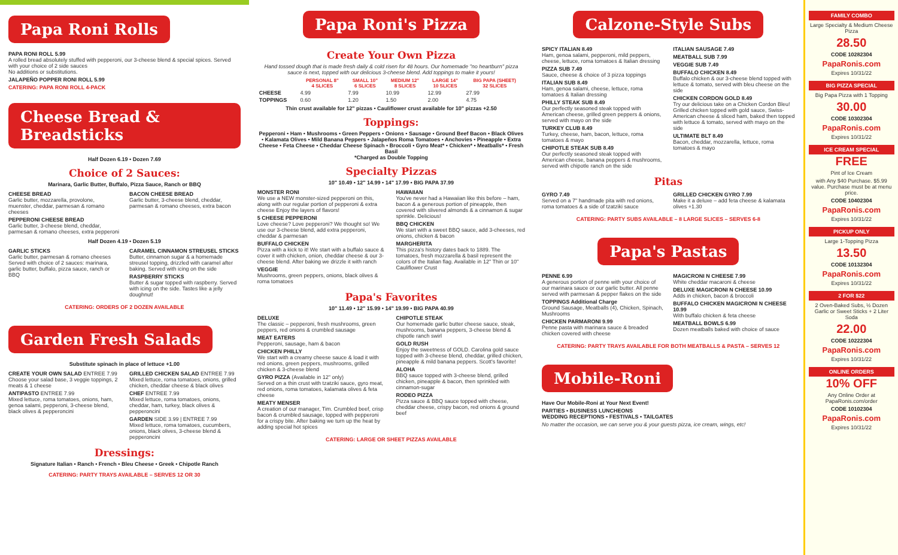Papa Roni Rolls
PAPA RONI ROLL 5.99
A rolled bread absolutely stuffed with pepperoni, our 3-cheese blend & special spices. Served with your choice of 2 side sauces
No additions or substitutions.
JALAPEÑO POPPER RONI ROLL 5.99
CATERING: PAPA RONI ROLL 4-PACK
Cheese Bread & Breadsticks
Half Dozen 6.19 • Dozen 7.69
Choice of 2 Sauces:
Marinara, Garlic Butter, Buffalo, Pizza Sauce, Ranch or BBQ
CHEESE BREAD
Garlic butter, mozzarella, provolone, muenster, cheddar, parmesan & romano cheeses
PEPPERONI CHEESE BREAD
Garlic butter, 3-cheese blend, cheddar, parmesan & romano cheeses, extra pepperoni
BACON CHEESE BREAD
Garlic butter, 3-cheese blend, cheddar, parmesan & romano cheeses, extra bacon
Half Dozen 4.19 • Dozen 5.19
GARLIC STICKS
Garlic butter, parmesan & romano cheeses Served with choice of 2 sauces: marinara, garlic butter, buffalo, pizza sauce, ranch or BBQ
CARAMEL CINNAMON STREUSEL STICKS
Butter, cinnamon sugar & a homemade streusel topping, drizzled with caramel after baking. Served with icing on the side
RASPBERRY STICKS
Butter & sugar topped with raspberry. Served with icing on the side. Tastes like a jelly doughnut!
CATERING: ORDERS OF 2 DOZEN AVAILABLE
Garden Fresh Salads
Substitute spinach in place of lettuce +1.00
CREATE YOUR OWN SALAD ENTREE 7.99
Choose your salad base, 3 veggie toppings, 2 meats & 1 cheese
ANTIPASTO ENTREE 7.99
Mixed lettuce, roma tomatoes, onions, ham, genoa salami, pepperoni, 3-cheese blend, black olives & pepperoncini
GRILLED CHICKEN SALAD ENTREE 7.99
Mixed lettuce, roma tomatoes, onions, grilled chicken, cheddar cheese & black olives
CHEF ENTREE 7.99
Mixed lettuce, roma tomatoes, onions, cheddar, ham, turkey, black olives & pepperoncini
GARDEN SIDE 3.99 | ENTREE 7.99
Mixed lettuce, roma tomatoes, cucumbers, onions, black olives, 3-cheese blend & pepperoncini
Dressings:
Signature Italian • Ranch • French • Bleu Cheese • Greek • Chipotle Ranch
CATERING: PARTY TRAYS AVAILABLE – SERVES 12 OR 30
Papa Roni's Pizza
Create Your Own Pizza
Hand tossed dough that is made fresh daily & cold risen for 48 hours. Our homemade "no heartburn" pizza sauce is next, topped with our delicious 3-cheese blend. Add toppings to make it yours!
| | PERSONAL 8" 4 SLICES | SMALL 10" 6 SLICES | MEDIUM 12" 8 SLICES | LARGE 14" 10 SLICES | BIG PAPA (SHEET) 32 SLICES |
| --- | --- | --- | --- | --- | --- |
| CHEESE | 4.99 | 7.99 | 10.99 | 12.99 | 27.99 |
| TOPPINGS | 0.60 | 1.20 | 1.50 | 2.00 | 4.75 |
Thin crust available for 12" pizzas • Cauliflower crust available for 10" pizzas +2.50
Toppings:
Pepperoni • Ham • Mushrooms • Green Peppers • Onions • Sausage • Ground Beef Bacon • Black Olives • Kalamata Olives • Mild Banana Peppers • Jalapeños Roma Tomatoes • Anchovies • Pineapple • Extra Cheese • Feta Cheese • Cheddar Cheese Spinach • Broccoli • Gyro Meat* • Chicken* • Meatballs* • Fresh Basil
*Charged as Double Topping
Specialty Pizzas
10" 10.49 • 12" 14.99 • 14" 17.99 • BIG PAPA 37.99
MONSTER RONI
We use a NEW monster-sized pepperoni on this, along with our regular portion of pepperoni & extra cheese Enjoy the layers of flavors!
5 CHEESE PEPPERONI
Love cheese? Love pepperoni? We thought so! We use our 3-cheese blend, add extra pepperoni, cheddar & parmesan
BUFFALO CHICKEN
Pizza with a kick to it! We start with a buffalo sauce & cover it with chicken, onion, cheddar cheese & our 3-cheese blend. After baking we drizzle it with ranch
VEGGIE
Mushrooms, green peppers, onions, black olives & roma tomatoes
HAWAIIAN
You've never had a Hawaiian like this before – ham, bacon & a generous portion of pineapple, then covered with slivered almonds & a cinnamon & sugar sprinkle. Delicious!
BBQ CHICKEN
We start with a sweet BBQ sauce, add 3-cheeses, red onions, chicken & bacon
MARGHERITA
This pizza's history dates back to 1889. The tomatoes, fresh mozzarella & basil represent the colors of the Italian flag. Available in 12" Thin or 10" Cauliflower Crust
Papa's Favorites
10" 11.49 • 12" 15.99 • 14" 19.99 • BIG PAPA 40.99
DELUXE
The classic – pepperoni, fresh mushrooms, green peppers, red onions & crumbled sausage
MEAT EATERS
Pepperoni, sausage, ham & bacon
CHICKEN PHILLY
We start with a creamy cheese sauce & load it with red onions, green peppers, mushrooms, grilled chicken & 3-cheese blend
GYRO PIZZA (Available in 12" only)
Served on a thin crust with tzatziki sauce, gyro meat, red onions, roma tomatoes, kalamata olives & feta cheese
MEATY MENSER
A creation of our manager, Tim. Crumbled beef, crisp bacon & crumbled sausage, topped with pepperoni for a crispy bite. After baking we turn up the heat by adding special hot spices
CHIPOTLE STEAK
Our homemade garlic butter cheese sauce, steak, mushrooms, banana peppers, 3-cheese blend & chipotle ranch swirl
GOLD RUSH
Enjoy the sweetness of GOLD. Carolina gold sauce topped with 3-cheese blend, cheddar, grilled chicken, pineapple & mild banana peppers. Scott's favorite!
ALOHA
BBQ sauce topped with 3-cheese blend, grilled chicken, pineapple & bacon, then sprinkled with cinnamon-sugar
RODEO PIZZA
Pizza sauce & BBQ sauce topped with cheese, cheddar cheese, crispy bacon, red onions & ground beef
CATERING: LARGE OR SHEET PIZZAS AVAILABLE
Calzone-Style Subs
SPICY ITALIAN 8.49
Ham, genoa salami, pepperoni, mild peppers, cheese, lettuce, roma tomatoes & Italian dressing
PIZZA SUB 7.49
Sauce, cheese & choice of 3 pizza toppings
ITALIAN SUB 8.49
Ham, genoa salami, cheese, lettuce, roma tomatoes & Italian dressing
PHILLY STEAK SUB 8.49
Our perfectly seasoned steak topped with American cheese, grilled green peppers & onions, served with mayo on the side
TURKEY CLUB 8.49
Turkey, cheese, ham, bacon, lettuce, roma tomatoes & mayo
CHIPOTLE STEAK SUB 8.49
Our perfectly seasoned steak topped with American cheese, banana peppers & mushrooms, served with chipotle ranch on the side
ITALIAN SAUSAGE 7.49
MEATBALL SUB 7.99
VEGGIE SUB 7.49
BUFFALO CHICKEN 8.49
Buffalo chicken & our 3-cheese blend topped with lettuce & tomato, served with bleu cheese on the side
CHICKEN CORDON GOLD 8.49
Try our delicious take on a Chicken Cordon Bleu! Grilled chicken topped with gold sauce, Swiss-American cheese & sliced ham, baked then topped with lettuce & tomato, served with mayo on the side
ULTIMATE BLT 8.49
Bacon, cheddar, mozzarella, lettuce, roma tomatoes & mayo
Pitas
GYRO 7.49
Served on a 7" handmade pita with red onions, roma tomatoes & a side of tzatziki sauce
GRILLED CHICKEN GYRO 7.99
Make it a deluxe – add feta cheese & kalamata olives +1.30
CATERING: PARTY SUBS AVAILABLE – 8 LARGE SLICES – SERVES 6-8
Papa's Pastas
PENNE 6.99
A generous portion of penne with your choice of our marinara sauce or our garlic butter. All penne served with parmesan & pepper flakes on the side
TOPPINGS Additional Charge
Ground Sausage, Meatballs (4), Chicken, Spinach, Mushrooms
CHICKEN PARMARONI 9.99
Penne pasta with marinara sauce & breaded chicken covered with cheese
MAGICRONI N CHEESE 7.99
White cheddar macaroni & cheese
DELUXE MAGICRONI N CHEESE 10.99
Adds in chicken, bacon & broccoli
BUFFALO CHICKEN MAGICRONI N CHEESE 10.99
With buffalo chicken & feta cheese
MEATBALL BOWLS 6.99
Dozen meatballs baked with choice of sauce
CATERING: PARTY TRAYS AVAILABLE FOR BOTH MEATBALLS & PASTA – SERVES 12
Mobile-Roni
Have Our Mobile-Roni at Your Next Event!
PARTIES • BUSINESS LUNCHEONS
WEDDING RECEPTIONS • FESTIVALS • TAILGATES
No matter the occasion, we can serve you & your guests pizza, ice cream, wings, etc!
FAMILY COMBO
Large Specialty & Medium Cheese Pizza
28.50
CODE 10282304
PapaRonis.com
Expires 10/31/22
BIG PIZZA SPECIAL
Big Papa Pizza with 1 Topping
30.00
CODE 10302304
PapaRonis.com
Expires 10/31/22
ICE CREAM SPECIAL
FREE
Pint of Ice Cream
with Any $40 Purchase. $5.99 value. Purchase must be at menu price.
CODE 10402304
PapaRonis.com
Expires 10/31/22
PICKUP ONLY
Large 1-Topping Pizza
13.50
CODE 10132304
PapaRonis.com
Expires 10/31/22
2 FOR $22
2 Oven-Baked Subs, ½ Dozen Garlic or Sweet Sticks + 2 Liter Soda
22.00
CODE 10222304
PapaRonis.com
Expires 10/31/22
ONLINE ORDERS
10% OFF
Any Online Order at PapaRonis.com/order
CODE 10102304
PapaRonis.com
Expires 10/31/22